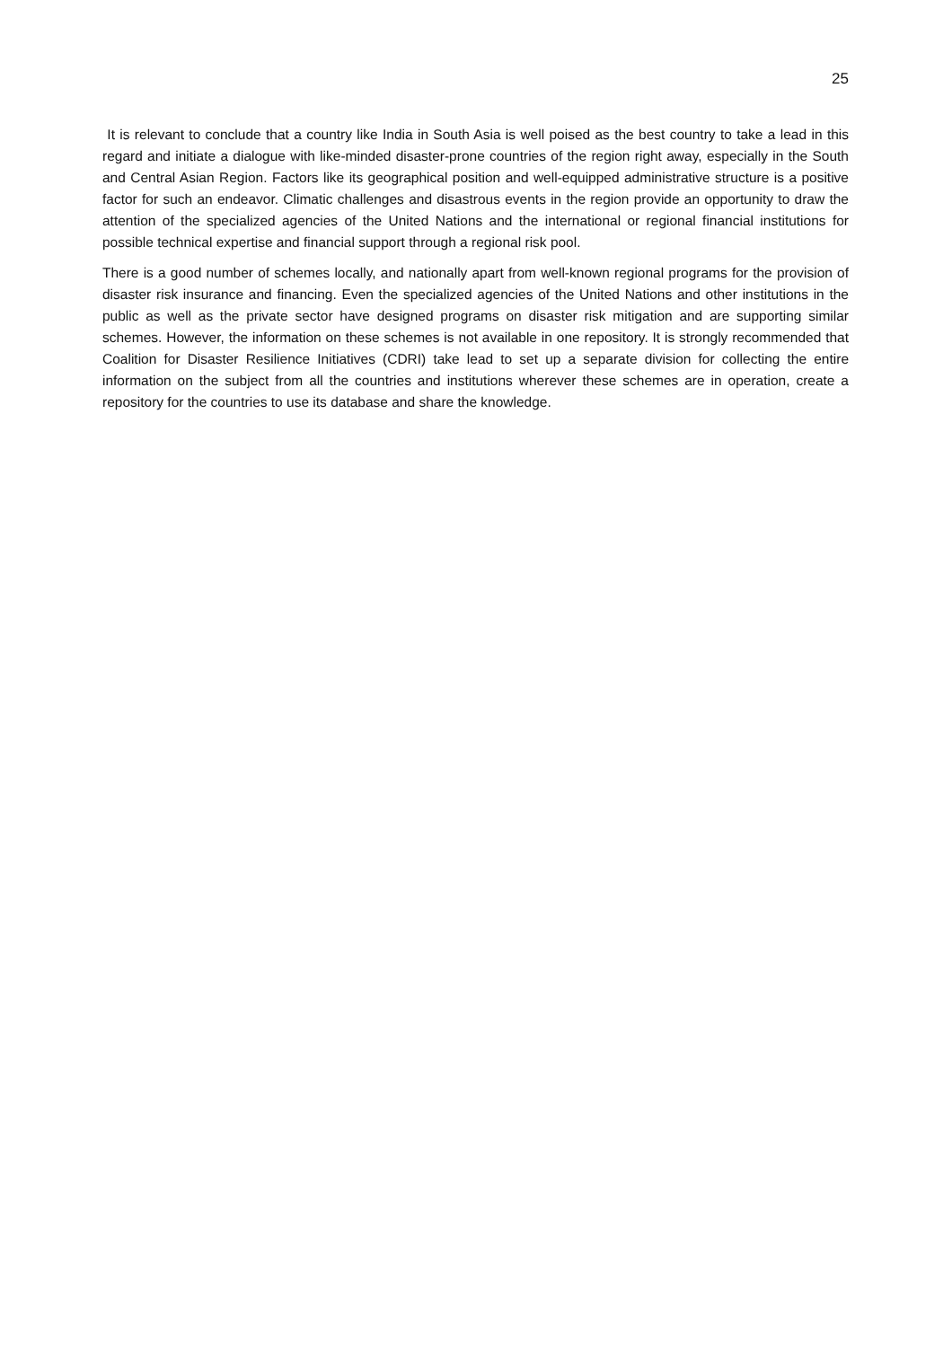25
It is relevant to conclude that a country like India in South Asia is well poised as the best country to take a lead in this regard and initiate a dialogue with like-minded disaster-prone countries of the region right away, especially in the South and Central Asian Region. Factors like its geographical position and well-equipped administrative structure is a positive factor for such an endeavor. Climatic challenges and disastrous events in the region provide an opportunity to draw the attention of the specialized agencies of the United Nations and the international or regional financial institutions for possible technical expertise and financial support through a regional risk pool.
There is a good number of schemes locally, and nationally apart from well-known regional programs for the provision of disaster risk insurance and financing. Even the specialized agencies of the United Nations and other institutions in the public as well as the private sector have designed programs on disaster risk mitigation and are supporting similar schemes. However, the information on these schemes is not available in one repository. It is strongly recommended that Coalition for Disaster Resilience Initiatives (CDRI) take lead to set up a separate division for collecting the entire information on the subject from all the countries and institutions wherever these schemes are in operation, create a repository for the countries to use its database and share the knowledge.